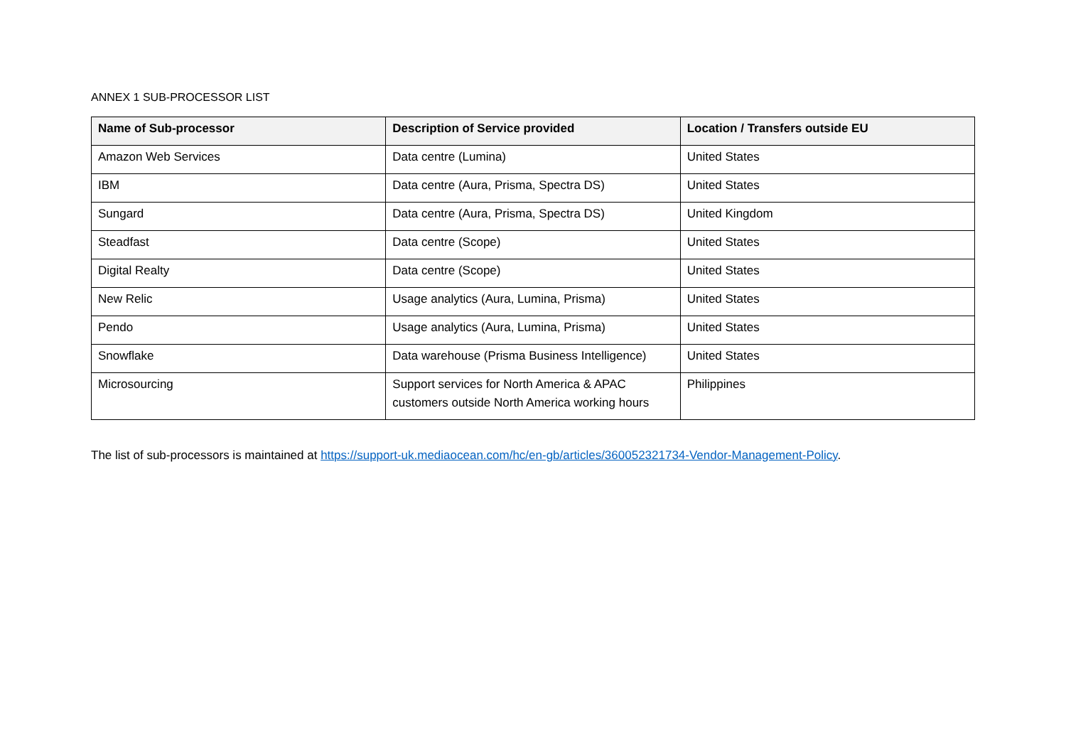ANNEX 1 SUB-PROCESSOR LIST
| Name of Sub-processor | Description of Service provided | Location / Transfers outside EU |
| --- | --- | --- |
| Amazon Web Services | Data centre (Lumina) | United States |
| IBM | Data centre (Aura, Prisma, Spectra DS) | United States |
| Sungard | Data centre (Aura, Prisma, Spectra DS) | United Kingdom |
| Steadfast | Data centre (Scope) | United States |
| Digital Realty | Data centre (Scope) | United States |
| New Relic | Usage analytics (Aura, Lumina, Prisma) | United States |
| Pendo | Usage analytics (Aura, Lumina, Prisma) | United States |
| Snowflake | Data warehouse (Prisma Business Intelligence) | United States |
| Microsourcing | Support services for North America & APAC customers outside North America working hours | Philippines |
The list of sub-processors is maintained at https://support-uk.mediaocean.com/hc/en-gb/articles/360052321734-Vendor-Management-Policy.